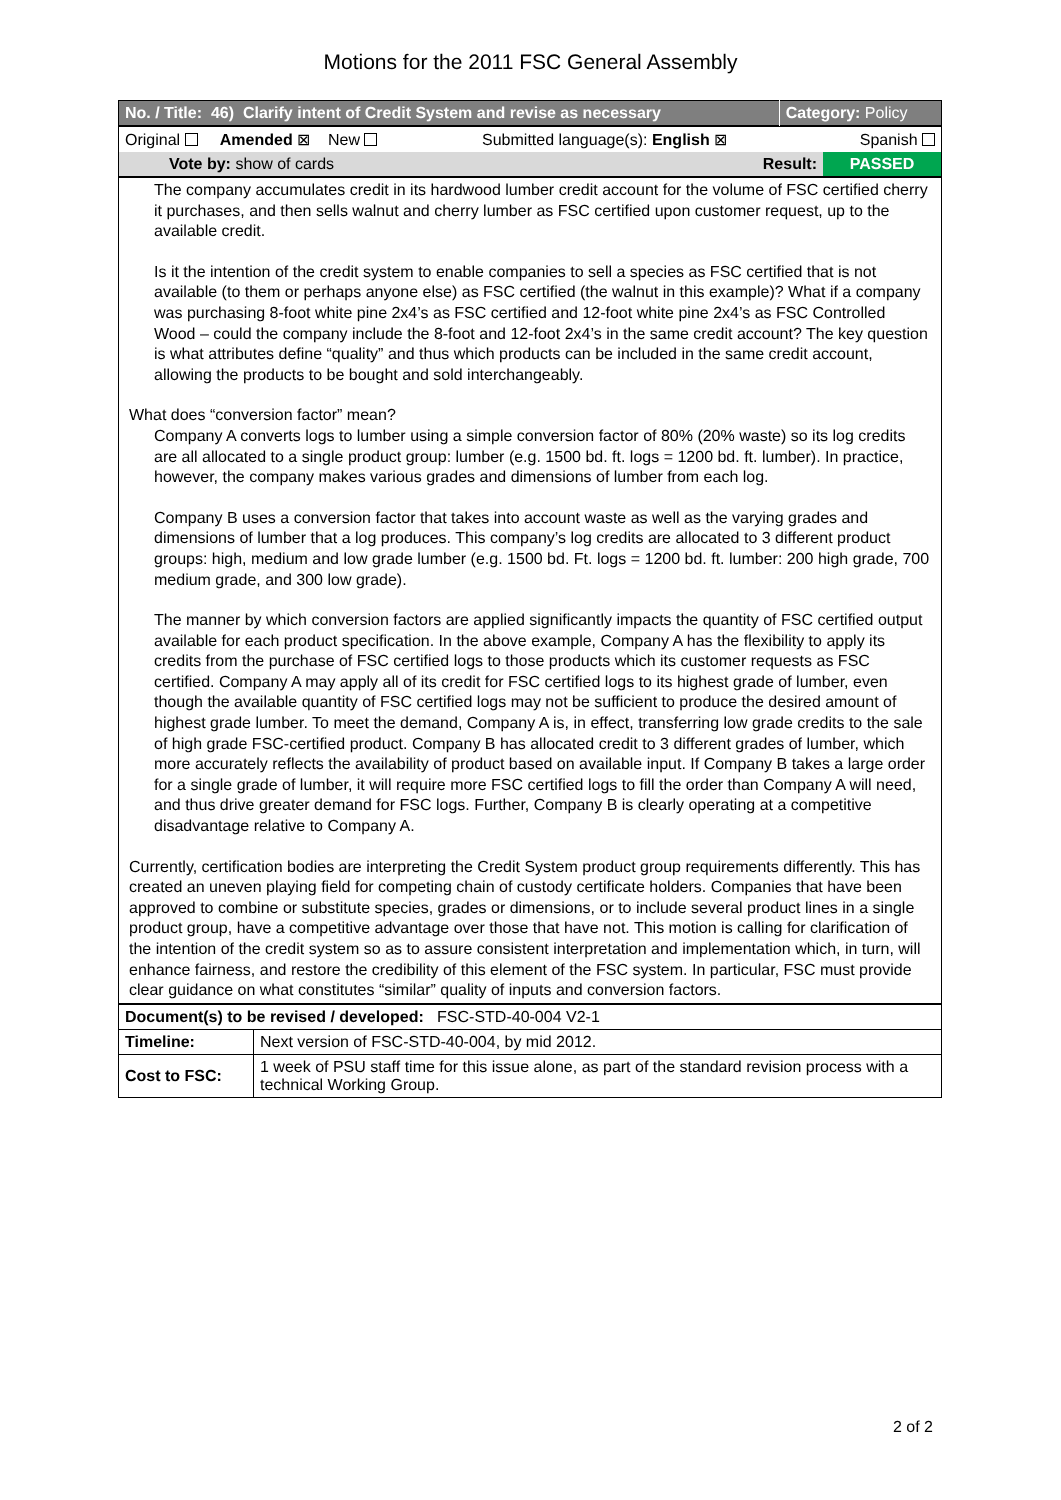Motions for the 2011 FSC General Assembly
| No. / Title: 46) Clarify intent of Credit System and revise as necessary | Category: Policy |
| Original Amended ⊠ New | Submitted language(s): English ⊠ | Spanish |
| Vote by: show of cards | Result: | PASSED |
The company accumulates credit in its hardwood lumber credit account for the volume of FSC certified cherry it purchases, and then sells walnut and cherry lumber as FSC certified upon customer request, up to the available credit.
Is it the intention of the credit system to enable companies to sell a species as FSC certified that is not available (to them or perhaps anyone else) as FSC certified (the walnut in this example)? What if a company was purchasing 8-foot white pine 2x4’s as FSC certified and 12-foot white pine 2x4’s as FSC Controlled Wood – could the company include the 8-foot and 12-foot 2x4’s in the same credit account? The key question is what attributes define “quality” and thus which products can be included in the same credit account, allowing the products to be bought and sold interchangeably.
What does “conversion factor” mean?
Company A converts logs to lumber using a simple conversion factor of 80% (20% waste) so its log credits are all allocated to a single product group: lumber (e.g. 1500 bd. ft. logs = 1200 bd. ft. lumber). In practice, however, the company makes various grades and dimensions of lumber from each log.
Company B uses a conversion factor that takes into account waste as well as the varying grades and dimensions of lumber that a log produces. This company’s log credits are allocated to 3 different product groups: high, medium and low grade lumber (e.g. 1500 bd. Ft. logs = 1200 bd. ft. lumber: 200 high grade, 700 medium grade, and 300 low grade).
The manner by which conversion factors are applied significantly impacts the quantity of FSC certified output available for each product specification. In the above example, Company A has the flexibility to apply its credits from the purchase of FSC certified logs to those products which its customer requests as FSC certified. Company A may apply all of its credit for FSC certified logs to its highest grade of lumber, even though the available quantity of FSC certified logs may not be sufficient to produce the desired amount of highest grade lumber. To meet the demand, Company A is, in effect, transferring low grade credits to the sale of high grade FSC-certified product. Company B has allocated credit to 3 different grades of lumber, which more accurately reflects the availability of product based on available input. If Company B takes a large order for a single grade of lumber, it will require more FSC certified logs to fill the order than Company A will need, and thus drive greater demand for FSC logs. Further, Company B is clearly operating at a competitive disadvantage relative to Company A.
Currently, certification bodies are interpreting the Credit System product group requirements differently. This has created an uneven playing field for competing chain of custody certificate holders. Companies that have been approved to combine or substitute species, grades or dimensions, or to include several product lines in a single product group, have a competitive advantage over those that have not. This motion is calling for clarification of the intention of the credit system so as to assure consistent interpretation and implementation which, in turn, will enhance fairness, and restore the credibility of this element of the FSC system. In particular, FSC must provide clear guidance on what constitutes “similar” quality of inputs and conversion factors.
| Document(s) to be revised / developed: FSC-STD-40-004 V2-1 | |
| Timeline: | Next version of FSC-STD-40-004, by mid 2012. |
| Cost to FSC: | 1 week of PSU staff time for this issue alone, as part of the standard revision process with a technical Working Group. |
2 of 2